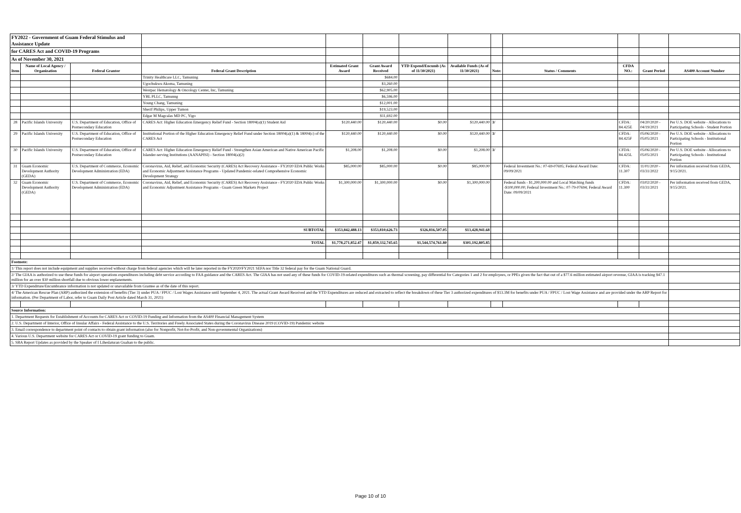| FY2022 - Government of Guam Federal Stimulus and Assistance Update | | | | | | | | | | | | |
| for CARES Act and COVID-19 Programs | | | | | | | | | | | | |
| As of November 30, 2021 | | | | | | | | | | | | |
| Item | Name of Local Agency / Organization | Federal Grantor | Federal Grant Description | Estimated Grant Award | Grant Award Received | YTD Expend/Encumb (As of 11/30/2021) | Available Funds (As of 11/30/2021) | Note: | Status / Comments | CFDA NO.: | Grant Period | AS400 Account Number |
| | | | Trinity Healthcare LLC, Tamuning | | $684.00 | | | | | | | |
| | | | Ugochukwu Akoma, Tamuning | | $3,260.00 | | | | | | | |
| | | | Westpac Hematology & Oncology Center, Inc, Tamuning | | $62,905.00 | | | | | | | |
| | | | YBL PLLC, Tamunng | | $6,596.00 | | | | | | | |
| | | | Young Chang, Tamuning | | $12,001.00 | | | | | | | |
| | | | Sherif Philips, Upper Tumon | | $19,523.00 | | | | | | | |
| | | | Edgar M Magcalas MD PC, Yigo | | $11,692.00 | | | | | | | |
| 28 | Pacific Islands University | U.S. Department of Education, Office of Postsecondary Education | CARES Act: Higher Education Emergency Relief Fund - Section 18004(a)(1) Student Aid | $120,440.00 | $120,440.00 | $0.00 | $120,440.00 | 3/ | | CFDA: 84.425E | 04/20/2020 - 04/19/2021 | Per U.S. DOE website - Allocations to Participating Schools - Student Portion |
| 29 | Pacific Islands University | U.S. Department of Education, Office of Postsecondary Education | Institutional Portion of the Higher Education Emergency Relief Fund under Section 18004(a)(1) & 18004(c) of the CARES Act | $120,440.00 | $120,440.00 | $0.00 | $120,440.00 | 3/ | | CFDA: 84.425F | 05/06/2020 - 05/05/2021 | Per U.S. DOE website - Allocations to Participating Schools - Institutional Portion |
| 30 | Pacific Islands University | U.S. Department of Education, Office of Postsecondary Education | CARES Act: Higher Education Emergency Relief Fund - Strengthen Asian American and Native American Pacific Islander-serving Institutions (AANAPISI) - Section 18004(a)(2) | $1,208.00 | $1,208.00 | $0.00 | $1,208.00 | 3/ | | CFDA: 84.425L | 05/06/2020 - 05/05/2021 | Per U.S. DOE website - Allocations to Participating Schools - Institutional Portion |
| 31 | Guam Economic Development Authority (GEDA) | U.S. Department of Commerce, Economic Development Administration (EDA) | Coronavirus, Aid, Relief, and Economic Security (CARES) Act Recovery Assistance - FY2020 EDA Public Works and Economic Adjustment Assistance Programs - Updated Pandemic-related Comprehensive Economic Development Strategy | $85,000.00 | $85,000.00 | $0.00 | $85,000.00 | | Federal Investment No.: 07-69-07695; Federal Award Date: 09/09/2021 | CFDA: 11.307 | 11/01/2020 - 03/31/2022 | Per information received from GEDA, 9/15/2021. |
| 32 | Guam Economic Development Authority (GEDA) | U.S. Department of Commerce, Economic Development Administration (EDA) | Coronavirus, Aid, Relief, and Economic Security (CARES) Act Recovery Assistance - FY2020 EDA Public Works and Economic Adjustment Assistance Programs - Guam Green Markets Project | $1,300,000.00 | $1,300,000.00 | $0.00 | $1,300,000.00 | | Federal funds - $1,200,000.00 and Local Matching funds -$100,000.00; Federal Investment No.: 07-79-07694; Federal Award Date: 09/09/2021 | CFDA: 11.300 | 03/02/2020 - 03/31/2021 | Per information received from GEDA, 9/15/2021. |
| | | | SUBTOTAL | $353,842,488.13 | $353,810,626.73 | $326,816,507.05 | $13,428,941.68 | | | | | |
| | | | TOTAL | $1,778,271,852.47 | $1,859,332,745.65 | $1,544,574,761.80 | $301,192,805.85 | | | | | |
| Footnote: | | | | | | | | | | | | |
| 1/ This report does not include equipment and supplies received without charge from federal agencies which will be later reported in the FY2020/FY2021 SEFA nor Title 32 federal pay for the Guam National Guard. | | | | | | | | | | | | |
| 2/ The GIAA is authorized to use these funds for airport operations expenditures including debt service according to FAA guidance and the CARES Act. The GIAA has not used any of these funds for COVID-19-related expenditures such as thermal screening, pay differential for Categories 1 and 2 for employees, or PPEs given the fact that out of a $77.6 million estimated airport revenue, GIAA is tracking $47.1 million for an over $30 million shortfall due to obvious lower enplanements. | | | | | | | | | | | | |
| 3/ YTD Expenditure/Encumbrance information is not updated or unavailable from Grantee as of the date of this report. | | | | | | | | | | | | |
| 4/ The American Rescue Plan (ARP) authorized the extension of benefits (Tier 3) under PUA / FPUC / Lost Wages Assistance until September 4, 2021. The actual Grant Award Received and the YTD Expenditures are reduced and extracted to reflect the breakdown of these Tier 3 authorized expenditures of $13.3M for benefits under PUA / FPUC / Lost Wage Assistance and are provided under the ARP Report for information. (Per Department of Labor, refer to Guam Daily Post Article dated March 31, 2021) | | | | | | | | | | | | |
| Source Information: | | | | | | | | | | | | |
| 1. Department Requests for Establishment of Accounts for CARES Act or COVID-19 Funding and Information from the AS400 Financial Management System | | | | | | | | | | | | |
| 2. U.S. Department of Interior, Office of Insular Affairs - Federal Assistance to the U.S. Territories and Freely Associated States during the Coronavirus Disease 2019 (COVID-19) Pandemic website | | | | | | | | | | | | |
| 3. Email correspondence to department point of contacts to obtain grant information (also for Nonprofit, Not-for-Profit, and Non-governmental Organizations) | | | | | | | | | | | | |
| 4. Various U.S. Department website for CARES Act or COVID-19 grant funding to Guam. | | | | | | | | | | | | |
| 5. SBA Report Updates as provided by the Speaker of I Liheslaturan Guahan to the public. | | | | | | | | | | | | |
Page 10 of 10